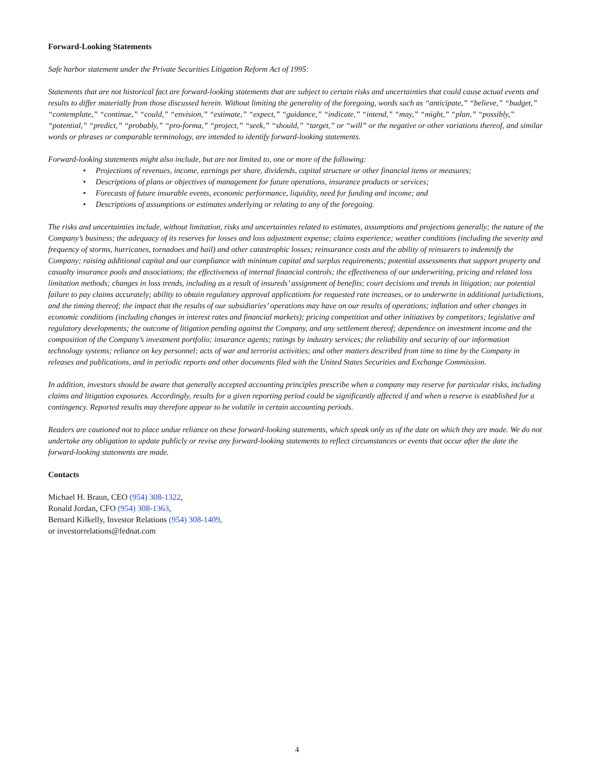Forward-Looking Statements
Safe harbor statement under the Private Securities Litigation Reform Act of 1995:
Statements that are not historical fact are forward-looking statements that are subject to certain risks and uncertainties that could cause actual events and results to differ materially from those discussed herein. Without limiting the generality of the foregoing, words such as “anticipate,” “believe,” “budget,” “contemplate,” “continue,” “could,” “envision,” “estimate,” “expect,” “guidance,” “indicate,” “intend,” “may,” “might,” “plan,” “possibly,” “potential,” “predict,” “probably,” “pro-forma,” “project,” “seek,” “should,” “target,” or “will” or the negative or other variations thereof, and similar words or phrases or comparable terminology, are intended to identify forward-looking statements.
Forward-looking statements might also include, but are not limited to, one or more of the following:
• Projections of revenues, income, earnings per share, dividends, capital structure or other financial items or measures;
• Descriptions of plans or objectives of management for future operations, insurance products or services;
• Forecasts of future insurable events, economic performance, liquidity, need for funding and income; and
• Descriptions of assumptions or estimates underlying or relating to any of the foregoing.
The risks and uncertainties include, without limitation, risks and uncertainties related to estimates, assumptions and projections generally; the nature of the Company’s business; the adequacy of its reserves for losses and loss adjustment expense; claims experience; weather conditions (including the severity and frequency of storms, hurricanes, tornadoes and hail) and other catastrophic losses; reinsurance costs and the ability of reinsurers to indemnify the Company; raising additional capital and our compliance with minimum capital and surplus requirements; potential assessments that support property and casualty insurance pools and associations; the effectiveness of internal financial controls; the effectiveness of our underwriting, pricing and related loss limitation methods; changes in loss trends, including as a result of insureds’ assignment of benefits; court decisions and trends in litigation; our potential failure to pay claims accurately; ability to obtain regulatory approval applications for requested rate increases, or to underwrite in additional jurisdictions, and the timing thereof; the impact that the results of our subsidiaries’ operations may have on our results of operations; inflation and other changes in economic conditions (including changes in interest rates and financial markets); pricing competition and other initiatives by competitors; legislative and regulatory developments; the outcome of litigation pending against the Company, and any settlement thereof; dependence on investment income and the composition of the Company’s investment portfolio; insurance agents; ratings by industry services; the reliability and security of our information technology systems; reliance on key personnel; acts of war and terrorist activities; and other matters described from time to time by the Company in releases and publications, and in periodic reports and other documents filed with the United States Securities and Exchange Commission.
In addition, investors should be aware that generally accepted accounting principles prescribe when a company may reserve for particular risks, including claims and litigation exposures. Accordingly, results for a given reporting period could be significantly affected if and when a reserve is established for a contingency. Reported results may therefore appear to be volatile in certain accounting periods.
Readers are cautioned not to place undue reliance on these forward-looking statements, which speak only as of the date on which they are made. We do not undertake any obligation to update publicly or revise any forward-looking statements to reflect circumstances or events that occur after the date the forward-looking statements are made.
Contacts
Michael H. Braun, CEO (954) 308-1322,
Ronald Jordan, CFO (954) 308-1363,
Bernard Kilkelly, Investor Relations (954) 308-1409,
or investorrelations@fednat.com
4